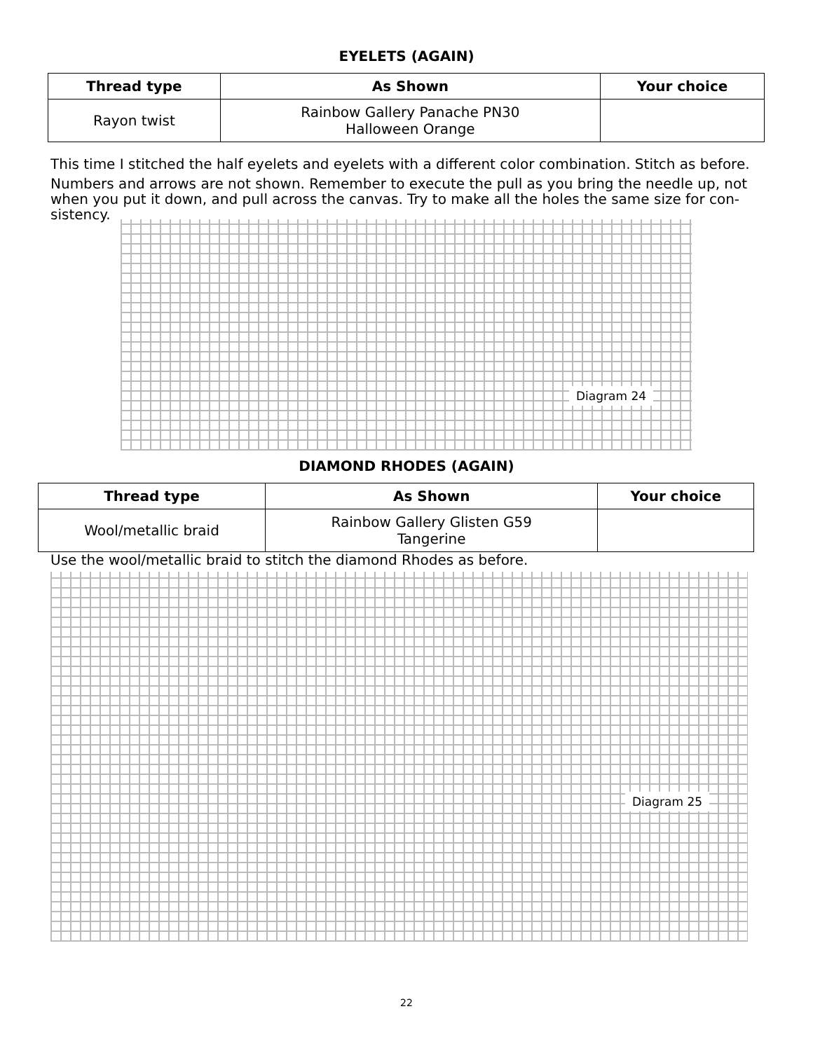EYELETS (AGAIN)
| Thread type | As Shown | Your choice |
| --- | --- | --- |
| Rayon twist | Rainbow Gallery Panache PN30 Halloween Orange | |
This time I stitched the half eyelets and eyelets with a different color combination. Stitch as before.
Numbers and arrows are not shown. Remember to execute the pull as you bring the needle up, not when you put it down, and pull across the canvas. Try to make all the holes the same size for con-sistency.
Diagram 24
DIAMOND RHODES (AGAIN)
| Thread type | As Shown | Your choice |
| --- | --- | --- |
| Wool/metallic braid | Rainbow Gallery Glisten G59 Tangerine | |
Use the wool/metallic braid to stitch the diamond Rhodes as before.
Diagram 25
22